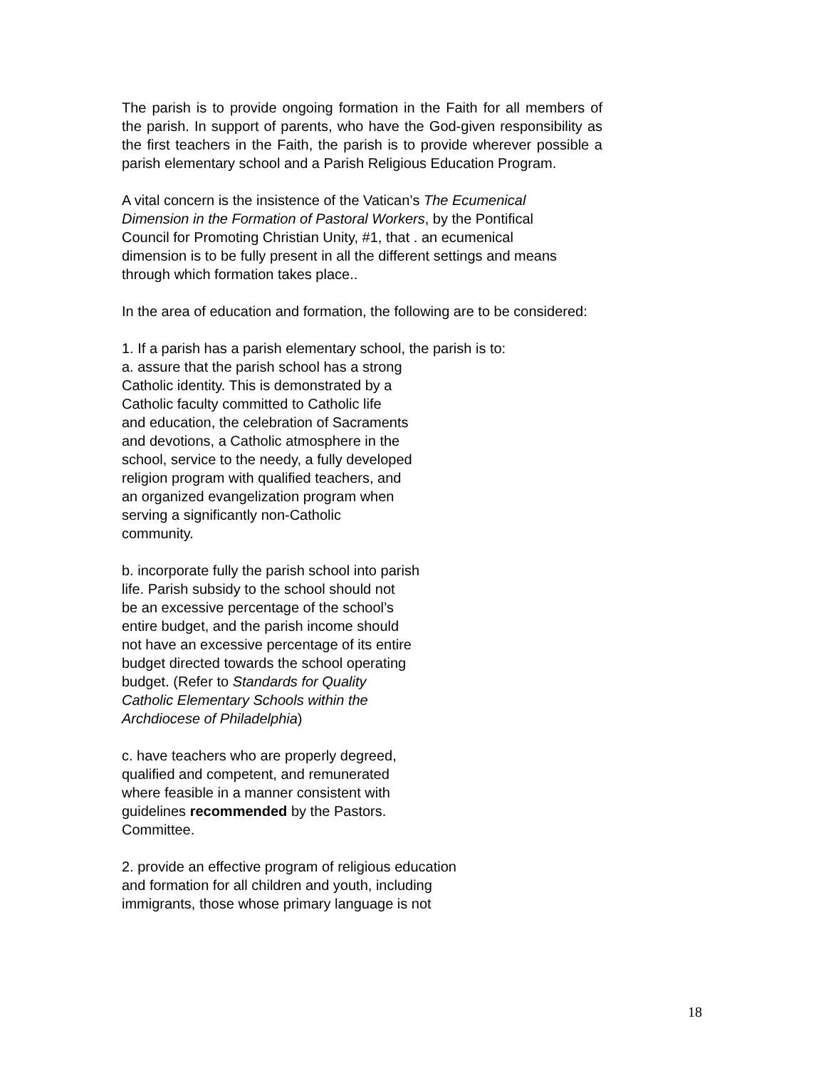The parish is to provide ongoing formation in the Faith for all members of the parish. In support of parents, who have the God-given responsibility as the first teachers in the Faith, the parish is to provide wherever possible a parish elementary school and a Parish Religious Education Program.
A vital concern is the insistence of the Vatican’s The Ecumenical
Dimension in the Formation of Pastoral Workers, by the Pontifical
Council for Promoting Christian Unity, #1, that . an ecumenical
dimension is to be fully present in all the different settings and means
through which formation takes place..
In the area of education and formation, the following are to be considered:
1. If a parish has a parish elementary school, the parish is to:
a. assure that the parish school has a strong
Catholic identity. This is demonstrated by a
Catholic faculty committed to Catholic life
and education, the celebration of Sacraments
and devotions, a Catholic atmosphere in the
school, service to the needy, a fully developed
religion program with qualified teachers, and
an organized evangelization program when
serving a significantly non-Catholic
community.
b. incorporate fully the parish school into parish
life. Parish subsidy to the school should not
be an excessive percentage of the school’s
entire budget, and the parish income should
not have an excessive percentage of its entire
budget directed towards the school operating
budget. (Refer to Standards for Quality
Catholic Elementary Schools within the
Archdiocese of Philadelphia)
c. have teachers who are properly degreed,
qualified and competent, and remunerated
where feasible in a manner consistent with
guidelines recommended by the Pastors.
Committee.
2. provide an effective program of religious education
and formation for all children and youth, including
immigrants, those whose primary language is not
18